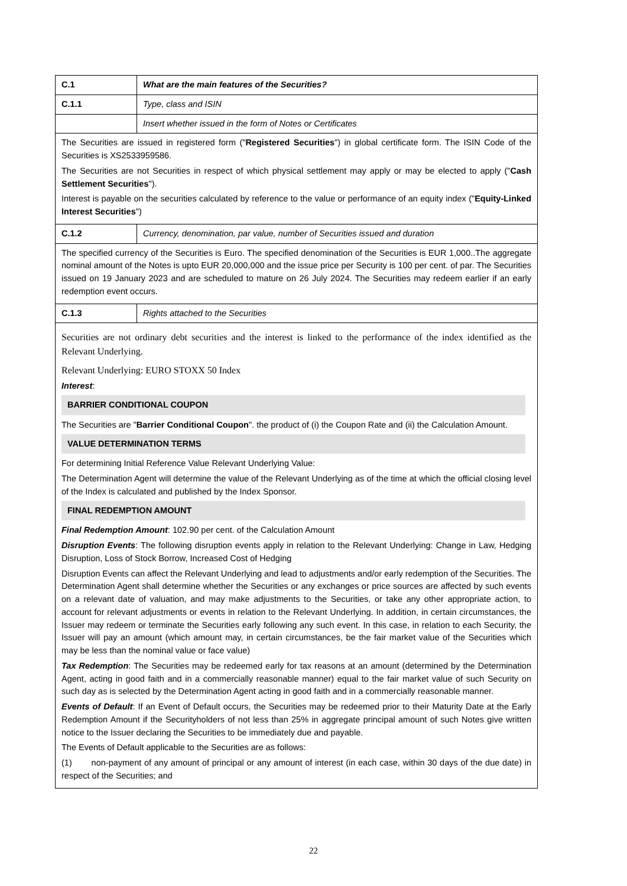| C.1 | What are the main features of the Securities? |
| C.1.1 | Type, class and ISIN |
| | Insert whether issued in the form of Notes or Certificates |
| The Securities are issued in registered form (" Registered Securities ") in global certificate form. The ISIN Code of the Securities is XS2533959586. The Securities are not Securities in respect of which physical settlement may apply or may be elected to apply (" Cash Settlement Securities "). Interest is payable on the securities calculated by reference to the value or performance of an equity index (" Equity-Linked Interest Securities ") | |
| C.1.2 | Currency, denomination, par value, number of Securities issued and duration |
| The specified currency of the Securities is Euro. The specified denomination of the Securities is EUR 1,000..The aggregate nominal amount of the Notes is upto EUR 20,000,000 and the issue price per Security is 100 per cent. of par. The Securities issued on 19 January 2023 and are scheduled to mature on 26 July 2024. The Securities may redeem earlier if an early redemption event occurs. | |
| C.1.3 | Rights attached to the Securities |
| Securities are not ordinary debt securities and the interest is linked to the performance of the index identified as the Relevant Underlying. Relevant Underlying: EURO STOXX 50 Index Interest : BARRIER CONDITIONAL COUPON The Securities are " Barrier Conditional Coupon ". the product of (i) the Coupon Rate and (ii) the Calculation Amount. VALUE DETERMINATION TERMS For determining Initial Reference Value Relevant Underlying Value: The Determination Agent will determine the value of the Relevant Underlying as of the time at which the official closing level of the Index is calculated and published by the Index Sponsor. FINAL REDEMPTION AMOUNT Final Redemption Amount : 102.90 per cent. of the Calculation Amount Disruption Events : The following disruption events apply in relation to the Relevant Underlying: Change in Law, Hedging Disruption, Loss of Stock Borrow, Increased Cost of Hedging Disruption Events can affect the Relevant Underlying and lead to adjustments and/or early redemption of the Securities. The Determination Agent shall determine whether the Securities or any exchanges or price sources are affected by such events on a relevant date of valuation, and may make adjustments to the Securities, or take any other appropriate action, to account for relevant adjustments or events in relation to the Relevant Underlying. In addition, in certain circumstances, the Issuer may redeem or terminate the Securities early following any such event. In this case, in relation to each Security, the Issuer will pay an amount (which amount may, in certain circumstances, be the fair market value of the Securities which may be less than the nominal value or face value) Tax Redemption : The Securities may be redeemed early for tax reasons at an amount (determined by the Determination Agent, acting in good faith and in a commercially reasonable manner) equal to the fair market value of such Security on such day as is selected by the Determination Agent acting in good faith and in a commercially reasonable manner. Events of Default : If an Event of Default occurs, the Securities may be redeemed prior to their Maturity Date at the Early Redemption Amount if the Securityholders of not less than 25% in aggregate principal amount of such Notes give written notice to the Issuer declaring the Securities to be immediately due and payable. The Events of Default applicable to the Securities are as follows: (1) non-payment of any amount of principal or any amount of interest (in each case, within 30 days of the due date) in respect of the Securities; and | |
22